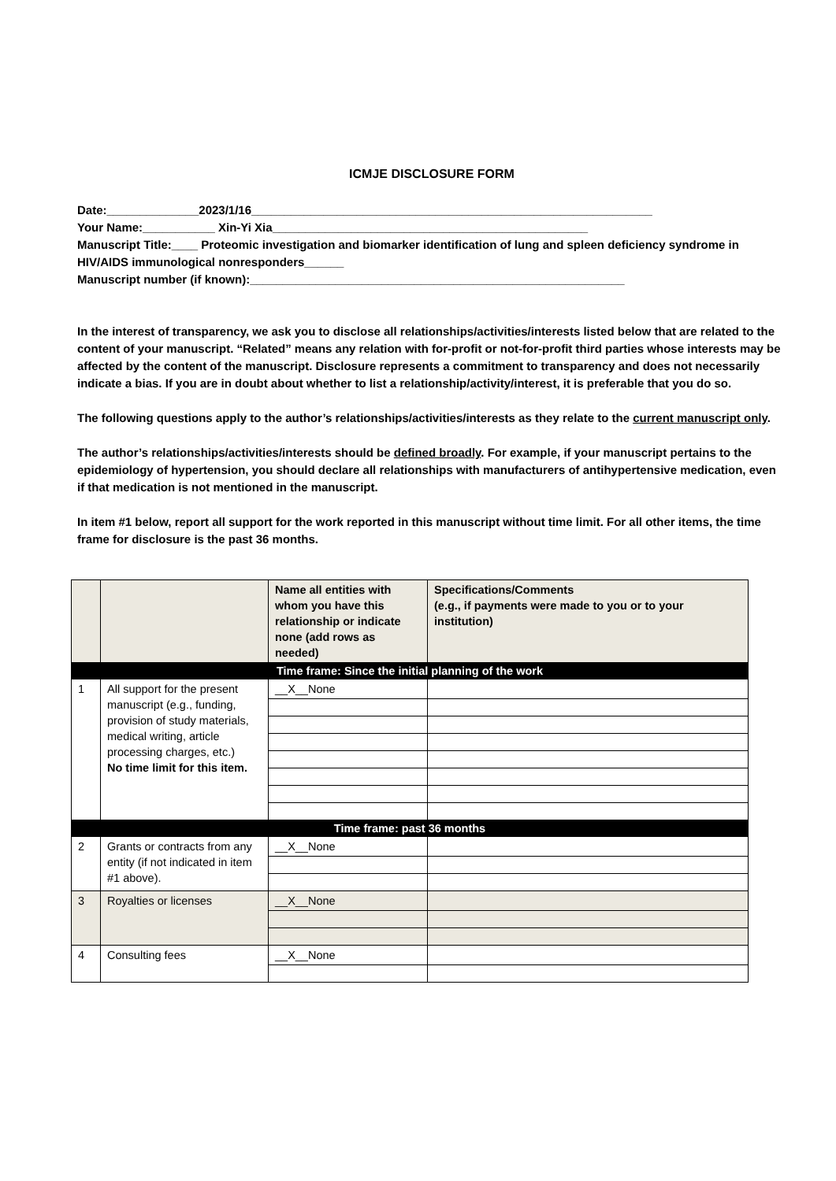ICMJE DISCLOSURE FORM
Date:______________2023/1/16_____________________________________________________________
Your Name:___________ Xin-Yi Xia________________________________________________
Manuscript Title:____ Proteomic investigation and biomarker identification of lung and spleen deficiency syndrome in HIV/AIDS immunological nonresponders______
Manuscript number (if known):_________________________________________________________
In the interest of transparency, we ask you to disclose all relationships/activities/interests listed below that are related to the content of your manuscript. “Related” means any relation with for-profit or not-for-profit third parties whose interests may be affected by the content of the manuscript. Disclosure represents a commitment to transparency and does not necessarily indicate a bias. If you are in doubt about whether to list a relationship/activity/interest, it is preferable that you do so.
The following questions apply to the author’s relationships/activities/interests as they relate to the current manuscript only.
The author’s relationships/activities/interests should be defined broadly. For example, if your manuscript pertains to the epidemiology of hypertension, you should declare all relationships with manufacturers of antihypertensive medication, even if that medication is not mentioned in the manuscript.
In item #1 below, report all support for the work reported in this manuscript without time limit. For all other items, the time frame for disclosure is the past 36 months.
| | | Name all entities with whom you have this relationship or indicate none (add rows as needed) | Specifications/Comments (e.g., if payments were made to you or to your institution) |
| --- | --- | --- | --- |
| Time frame: Since the initial planning of the work | | | |
| 1 | All support for the present manuscript (e.g., funding, provision of study materials, medical writing, article processing charges, etc.) No time limit for this item. | __X__None | |
| Time frame: past 36 months | | | |
| 2 | Grants or contracts from any entity (if not indicated in item #1 above). | __X__None | |
| 3 | Royalties or licenses | __X__None | |
| 4 | Consulting fees | __X__None | |